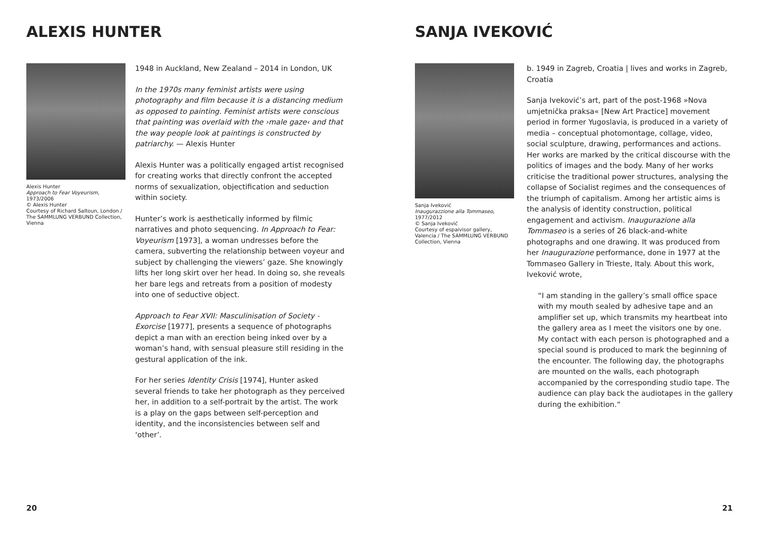ALEXIS HUNTER
Alexis Hunter
Approach to Fear Voyeurism, 1973/2006
© Alexis Hunter
Courtesy of Richard Saltoun, London / The SAMMLUNG VERBUND Collection, Vienna
1948 in Auckland, New Zealand – 2014 in London, UK
In the 1970s many feminist artists were using photography and film because it is a distancing medium as opposed to painting. Feminist artists were conscious that painting was overlaid with the ›male gaze‹ and that the way people look at paintings is constructed by patriarchy. — Alexis Hunter
Alexis Hunter was a politically engaged artist recognised for creating works that directly confront the accepted norms of sexualization, objectification and seduction within society.
Hunter’s work is aesthetically informed by filmic narratives and photo sequencing. In Approach to Fear: Voyeurism [1973], a woman undresses before the camera, subverting the relationship between voyeur and subject by challenging the viewers’ gaze. She knowingly lifts her long skirt over her head. In doing so, she reveals her bare legs and retreats from a position of modesty into one of seductive object.
Approach to Fear XVII: Masculinisation of Society - Exorcise [1977], presents a sequence of photographs depict a man with an erection being inked over by a woman’s hand, with sensual pleasure still residing in the gestural application of the ink.
For her series Identity Crisis [1974], Hunter asked several friends to take her photograph as they perceived her, in addition to a self-portrait by the artist. The work is a play on the gaps between self-perception and identity, and the inconsistencies between self and ‘other’.
20
SANJA IVEKOVIĆ
Sanja Iveković
Inaugurazzione alla Tommaseo, 1977/2012
© Sanja Iveković
Courtesy of espaivisor gallery, Valencia / The SAMMLUNG VERBUND Collection, Vienna
b. 1949 in Zagreb, Croatia | lives and works in Zagreb, Croatia
Sanja Iveković’s art, part of the post-1968 »Nova umjetnička praksa« [New Art Practice] movement period in former Yugoslavia, is produced in a variety of media – conceptual photomontage, collage, video, social sculpture, drawing, performances and actions. Her works are marked by the critical discourse with the politics of images and the body. Many of her works criticise the traditional power structures, analysing the collapse of Socialist regimes and the consequences of the triumph of capitalism. Among her artistic aims is the analysis of identity construction, political engagement and activism. Inaugurazione alla Tommaseo is a series of 26 black-and-white photographs and one drawing. It was produced from her Inaugurazione performance, done in 1977 at the Tommaseo Gallery in Trieste, Italy. About this work, Iveković wrote,
“I am standing in the gallery’s small office space with my mouth sealed by adhesive tape and an amplifier set up, which transmits my heartbeat into the gallery area as I meet the visitors one by one. My contact with each person is photographed and a special sound is produced to mark the beginning of the encounter. The following day, the photographs are mounted on the walls, each photograph accompanied by the corresponding studio tape. The audience can play back the audiotapes in the gallery during the exhibition.“
21